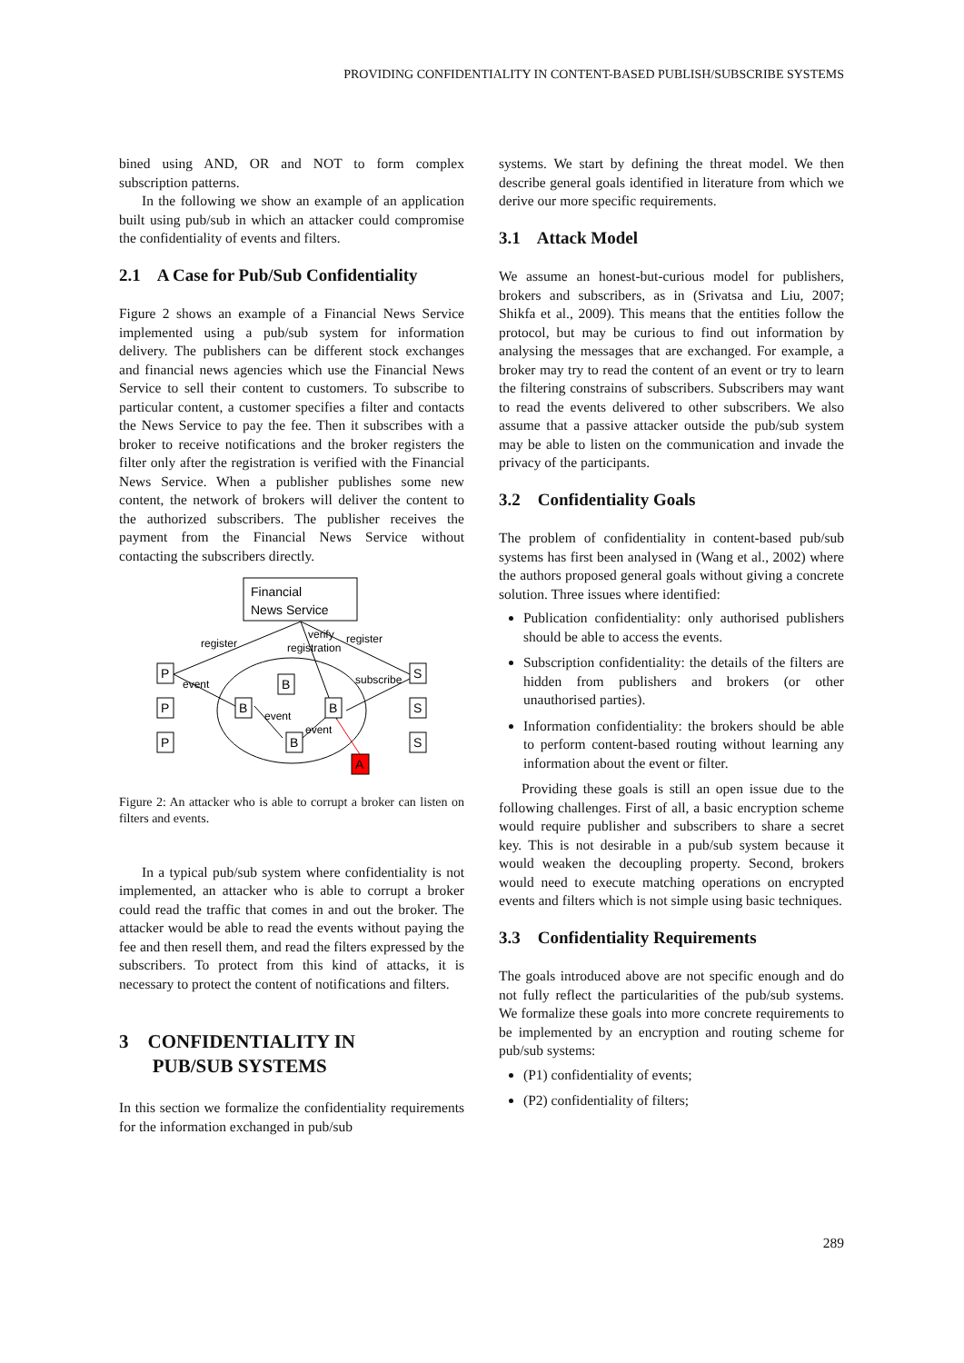PROVIDING CONFIDENTIALITY IN CONTENT-BASED PUBLISH/SUBSCRIBE SYSTEMS
bined using AND, OR and NOT to form complex subscription patterns.
In the following we show an example of an application built using pub/sub in which an attacker could compromise the confidentiality of events and filters.
2.1 A Case for Pub/Sub Confidentiality
Figure 2 shows an example of a Financial News Service implemented using a pub/sub system for information delivery. The publishers can be different stock exchanges and financial news agencies which use the Financial News Service to sell their content to customers. To subscribe to particular content, a customer specifies a filter and contacts the News Service to pay the fee. Then it subscribes with a broker to receive notifications and the broker registers the filter only after the registration is verified with the Financial News Service. When a publisher publishes some new content, the network of brokers will deliver the content to the authorized subscribers. The publisher receives the payment from the Financial News Service without contacting the subscribers directly.
Financial
News Service
P
P
P
S
S
S
B
B
B
B
A
register
register
event
event
event
subscribe
verify
registration
Figure 2: An attacker who is able to corrupt a broker can listen on filters and events.
In a typical pub/sub system where confidentiality is not implemented, an attacker who is able to corrupt a broker could read the traffic that comes in and out the broker. The attacker would be able to read the events without paying the fee and then resell them, and read the filters expressed by the subscribers. To protect from this kind of attacks, it is necessary to protect the content of notifications and filters.
3 CONFIDENTIALITY IN
PUB/SUB SYSTEMS
In this section we formalize the confidentiality requirements for the information exchanged in pub/sub
systems. We start by defining the threat model. We then describe general goals identified in literature from which we derive our more specific requirements.
3.1 Attack Model
We assume an honest-but-curious model for publishers, brokers and subscribers, as in (Srivatsa and Liu, 2007; Shikfa et al., 2009). This means that the entities follow the protocol, but may be curious to find out information by analysing the messages that are exchanged. For example, a broker may try to read the content of an event or try to learn the filtering constrains of subscribers. Subscribers may want to read the events delivered to other subscribers. We also assume that a passive attacker outside the pub/sub system may be able to listen on the communication and invade the privacy of the participants.
3.2 Confidentiality Goals
The problem of confidentiality in content-based pub/sub systems has first been analysed in (Wang et al., 2002) where the authors proposed general goals without giving a concrete solution. Three issues where identified:
Publication confidentiality: only authorised publishers should be able to access the events.
Subscription confidentiality: the details of the filters are hidden from publishers and brokers (or other unauthorised parties).
Information confidentiality: the brokers should be able to perform content-based routing without learning any information about the event or filter.
Providing these goals is still an open issue due to the following challenges. First of all, a basic encryption scheme would require publisher and subscribers to share a secret key. This is not desirable in a pub/sub system because it would weaken the decoupling property. Second, brokers would need to execute matching operations on encrypted events and filters which is not simple using basic techniques.
3.3 Confidentiality Requirements
The goals introduced above are not specific enough and do not fully reflect the particularities of the pub/sub systems. We formalize these goals into more concrete requirements to be implemented by an encryption and routing scheme for pub/sub systems:
(P1) confidentiality of events;
(P2) confidentiality of filters;
289